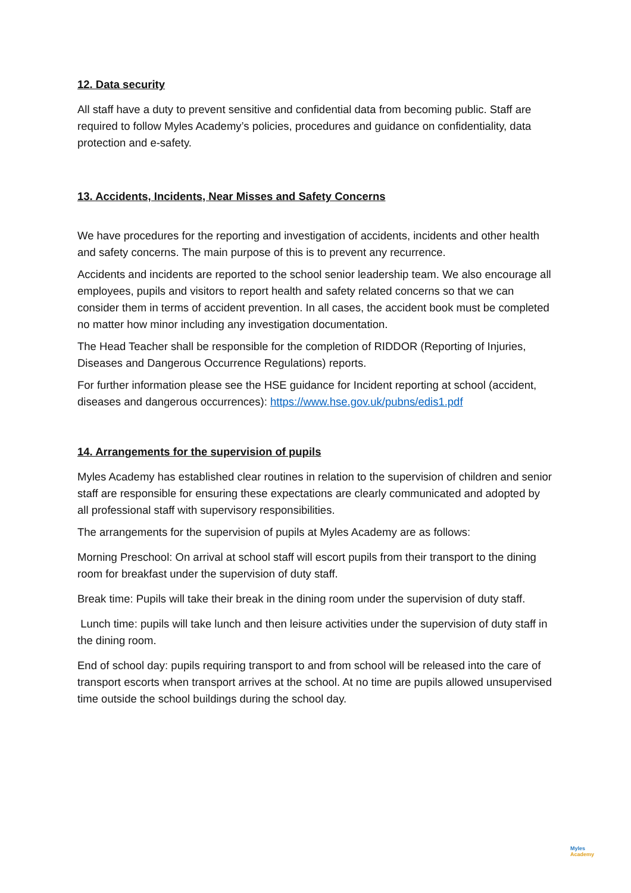12. Data security
All staff have a duty to prevent sensitive and confidential data from becoming public. Staff are required to follow Myles Academy’s policies, procedures and guidance on confidentiality, data protection and e-safety.
13. Accidents, Incidents, Near Misses and Safety Concerns
We have procedures for the reporting and investigation of accidents, incidents and other health and safety concerns. The main purpose of this is to prevent any recurrence.
Accidents and incidents are reported to the school senior leadership team. We also encourage all employees, pupils and visitors to report health and safety related concerns so that we can consider them in terms of accident prevention. In all cases, the accident book must be completed no matter how minor including any investigation documentation.
The Head Teacher shall be responsible for the completion of RIDDOR (Reporting of Injuries, Diseases and Dangerous Occurrence Regulations) reports.
For further information please see the HSE guidance for Incident reporting at school (accident, diseases and dangerous occurrences): https://www.hse.gov.uk/pubns/edis1.pdf
14. Arrangements for the supervision of pupils
Myles Academy has established clear routines in relation to the supervision of children and senior staff are responsible for ensuring these expectations are clearly communicated and adopted by all professional staff with supervisory responsibilities.
The arrangements for the supervision of pupils at Myles Academy are as follows:
Morning Preschool: On arrival at school staff will escort pupils from their transport to the dining room for breakfast under the supervision of duty staff.
Break time: Pupils will take their break in the dining room under the supervision of duty staff.
Lunch time: pupils will take lunch and then leisure activities under the supervision of duty staff in the dining room.
End of school day: pupils requiring transport to and from school will be released into the care of transport escorts when transport arrives at the school. At no time are pupils allowed unsupervised time outside the school buildings during the school day.
Myles
Academy